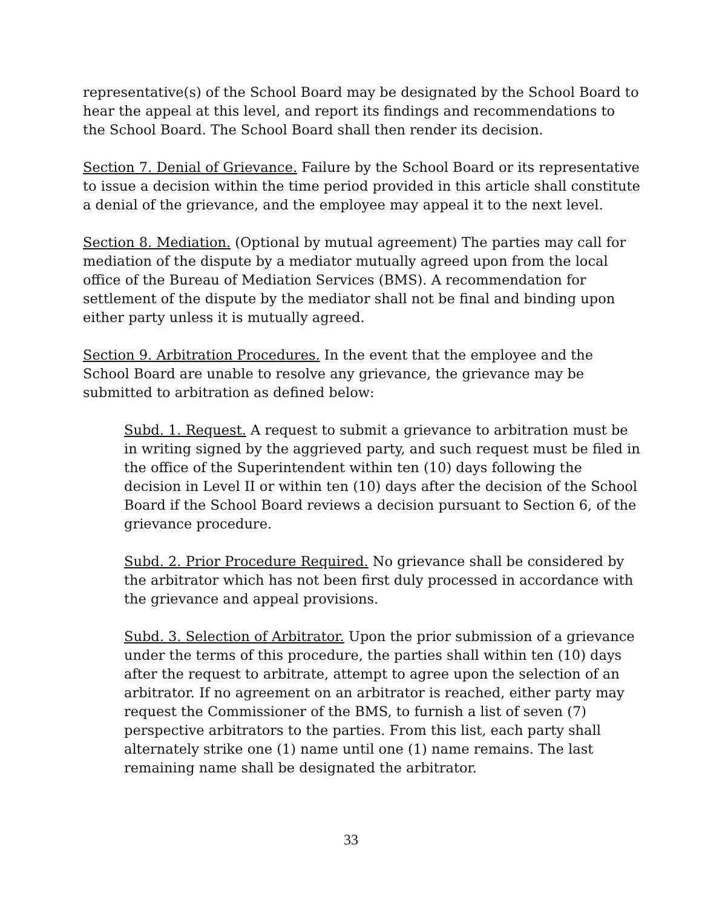representative(s) of the School Board may be designated by the School Board to hear the appeal at this level, and report its findings and recommendations to the School Board. The School Board shall then render its decision.
Section 7. Denial of Grievance. Failure by the School Board or its representative to issue a decision within the time period provided in this article shall constitute a denial of the grievance, and the employee may appeal it to the next level.
Section 8. Mediation. (Optional by mutual agreement) The parties may call for mediation of the dispute by a mediator mutually agreed upon from the local office of the Bureau of Mediation Services (BMS). A recommendation for settlement of the dispute by the mediator shall not be final and binding upon either party unless it is mutually agreed.
Section 9. Arbitration Procedures. In the event that the employee and the School Board are unable to resolve any grievance, the grievance may be submitted to arbitration as defined below:
Subd. 1. Request. A request to submit a grievance to arbitration must be in writing signed by the aggrieved party, and such request must be filed in the office of the Superintendent within ten (10) days following the decision in Level II or within ten (10) days after the decision of the School Board if the School Board reviews a decision pursuant to Section 6, of the grievance procedure.
Subd. 2. Prior Procedure Required. No grievance shall be considered by the arbitrator which has not been first duly processed in accordance with the grievance and appeal provisions.
Subd. 3. Selection of Arbitrator. Upon the prior submission of a grievance under the terms of this procedure, the parties shall within ten (10) days after the request to arbitrate, attempt to agree upon the selection of an arbitrator. If no agreement on an arbitrator is reached, either party may request the Commissioner of the BMS, to furnish a list of seven (7) perspective arbitrators to the parties. From this list, each party shall alternately strike one (1) name until one (1) name remains. The last remaining name shall be designated the arbitrator.
33